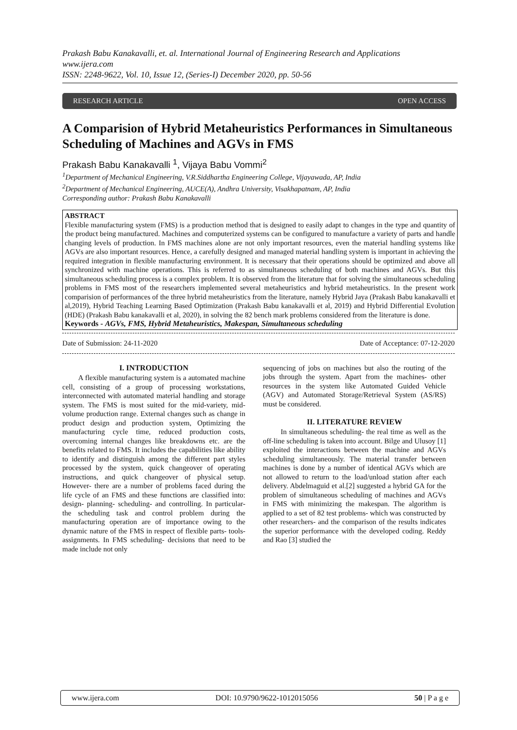Prakash Babu Kanakavalli, et. al. International Journal of Engineering Research and Applications
www.ijera.com
ISSN: 2248-9622, Vol. 10, Issue 12, (Series-I) December 2020, pp. 50-56
RESEARCH ARTICLE OPEN ACCESS
A Comparision of Hybrid Metaheuristics Performances in Simultaneous Scheduling of Machines and AGVs in FMS
Prakash Babu Kanakavalli <sup>1</sup>, Vijaya Babu Vommi<sup>2</sup>
<sup>1</sup> Department of Mechanical Engineering, V.R.Siddhartha Engineering College, Vijayawada, AP, India
<sup>2</sup> Department of Mechanical Engineering, AUCE(A), Andhra University, Visakhapatnam, AP, India
Corresponding author: Prakash Babu Kanakavalli
ABSTRACT
Flexible manufacturing system (FMS) is a production method that is designed to easily adapt to changes in the type and quantity of the product being manufactured. Machines and computerized systems can be configured to manufacture a variety of parts and handle changing levels of production. In FMS machines alone are not only important resources, even the material handling systems like AGVs are also important resources. Hence, a carefully designed and managed material handling system is important in achieving the required integration in flexible manufacturing environment. It is necessary that their operations should be optimized and above all synchronized with machine operations. This is referred to as simultaneous scheduling of both machines and AGVs. But this simultaneous scheduling process is a complex problem. It is observed from the literature that for solving the simultaneous scheduling problems in FMS most of the researchers implemented several metaheuristics and hybrid metaheuristics. In the present work comparision of performances of the three hybrid metaheuristics from the literature, namely Hybrid Jaya (Prakash Babu kanakavalli et al,2019), Hybrid Teaching Learning Based Optimization (Prakash Babu kanakavalli et al, 2019) and Hybrid Differential Evolution (HDE) (Prakash Babu kanakavalli et al, 2020), in solving the 82 bench mark problems considered from the literature is done.
Keywords - AGVs, FMS, Hybrid Metaheuristics, Makespan, Simultaneous scheduling
Date of Submission: 24-11-2020 Date of Acceptance: 07-12-2020
I. INTRODUCTION
A flexible manufacturing system is a automated machine cell, consisting of a group of processing workstations, interconnected with automated material handling and storage system. The FMS is most suited for the mid-variety, mid-volume production range. External changes such as change in product design and production system, Optimizing the manufacturing cycle time, reduced production costs, overcoming internal changes like breakdowns etc. are the benefits related to FMS. It includes the capabilities like ability to identify and distinguish among the different part styles processed by the system, quick changeover of operating instructions, and quick changeover of physical setup. However- there are a number of problems faced during the life cycle of an FMS and these functions are classified into: design- planning- scheduling- and controlling. In particular- the scheduling task and control problem during the manufacturing operation are of importance owing to the dynamic nature of the FMS in respect of flexible parts- tools- assignments. In FMS scheduling- decisions that need to be made include not only
sequencing of jobs on machines but also the routing of the jobs through the system. Apart from the machines- other resources in the system like Automated Guided Vehicle (AGV) and Automated Storage/Retrieval System (AS/RS) must be considered.
II. LITERATURE REVIEW
In simultaneous scheduling- the real time as well as the off-line scheduling is taken into account. Bilge and Ulusoy [1] exploited the interactions between the machine and AGVs scheduling simultaneously. The material transfer between machines is done by a number of identical AGVs which are not allowed to return to the load/unload station after each delivery. Abdelmaguid et al.[2] suggested a hybrid GA for the problem of simultaneous scheduling of machines and AGVs in FMS with minimizing the makespan. The algorithm is applied to a set of 82 test problems- which was constructed by other researchers- and the comparison of the results indicates the superior performance with the developed coding. Reddy and Rao [3] studied the
www.ijera.com DOI: 10.9790/9622-1012015056 50 | P a g e